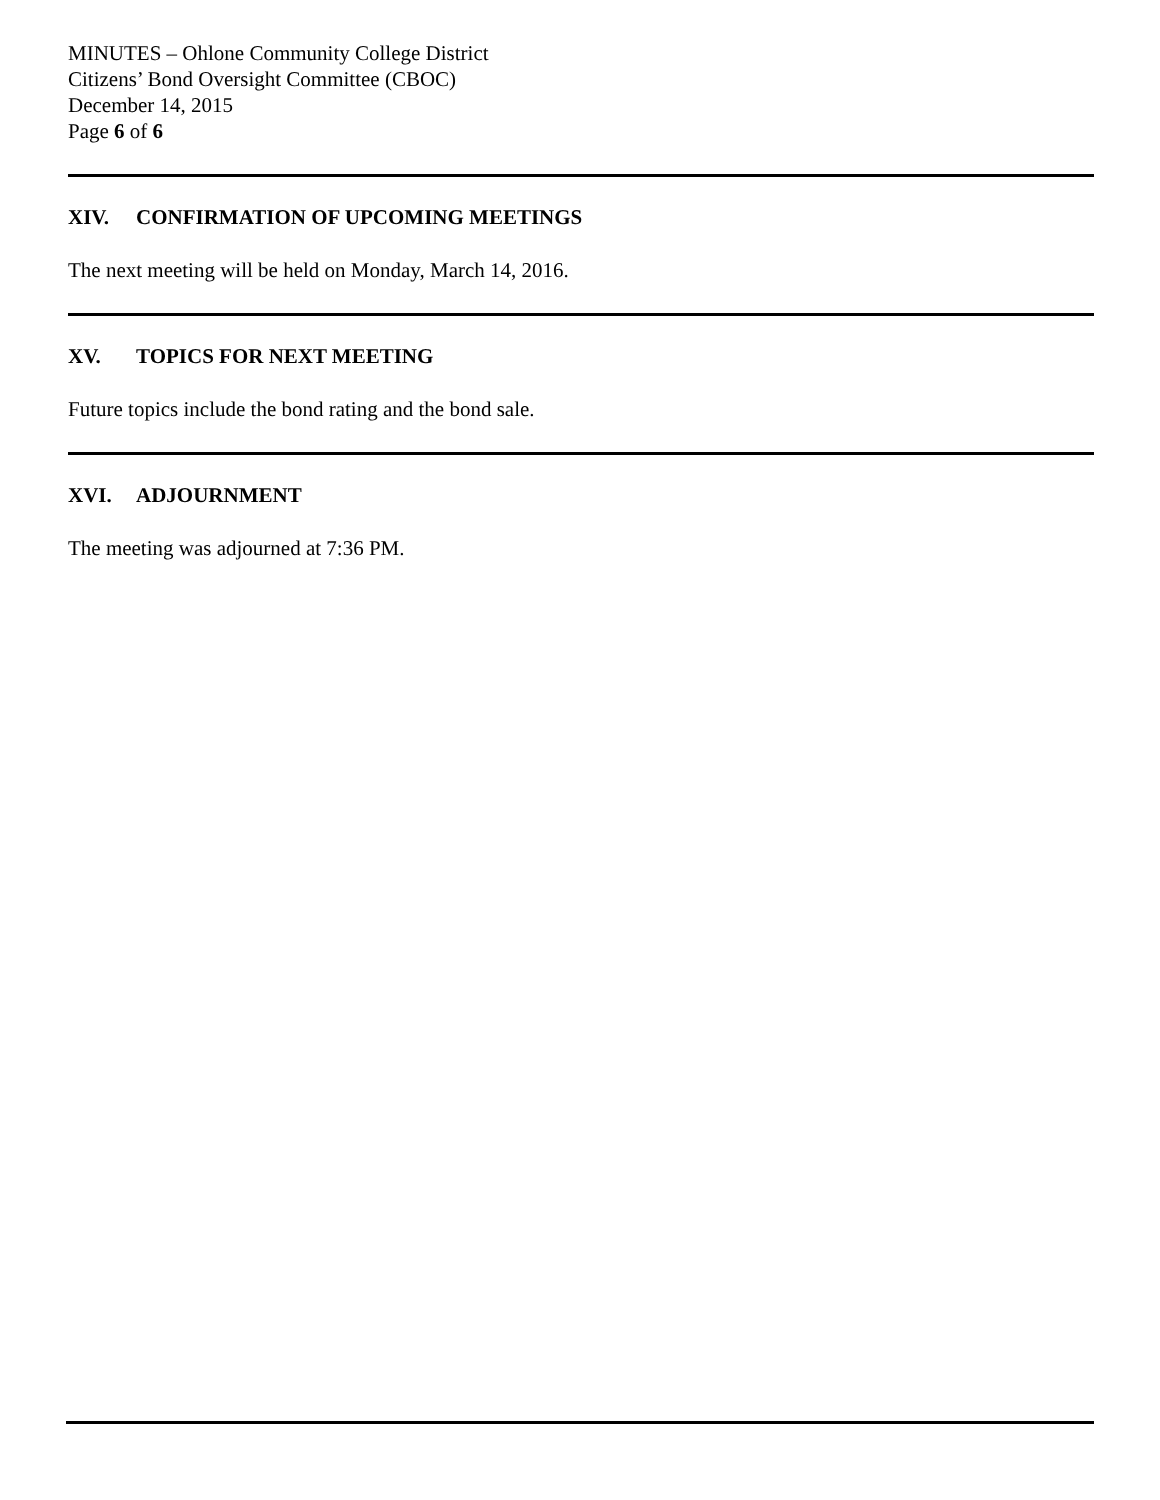MINUTES – Ohlone Community College District
Citizens’ Bond Oversight Committee (CBOC)
December 14, 2015
Page 6 of 6
XIV. CONFIRMATION OF UPCOMING MEETINGS
The next meeting will be held on Monday, March 14, 2016.
XV. TOPICS FOR NEXT MEETING
Future topics include the bond rating and the bond sale.
XVI. ADJOURNMENT
The meeting was adjourned at 7:36 PM.